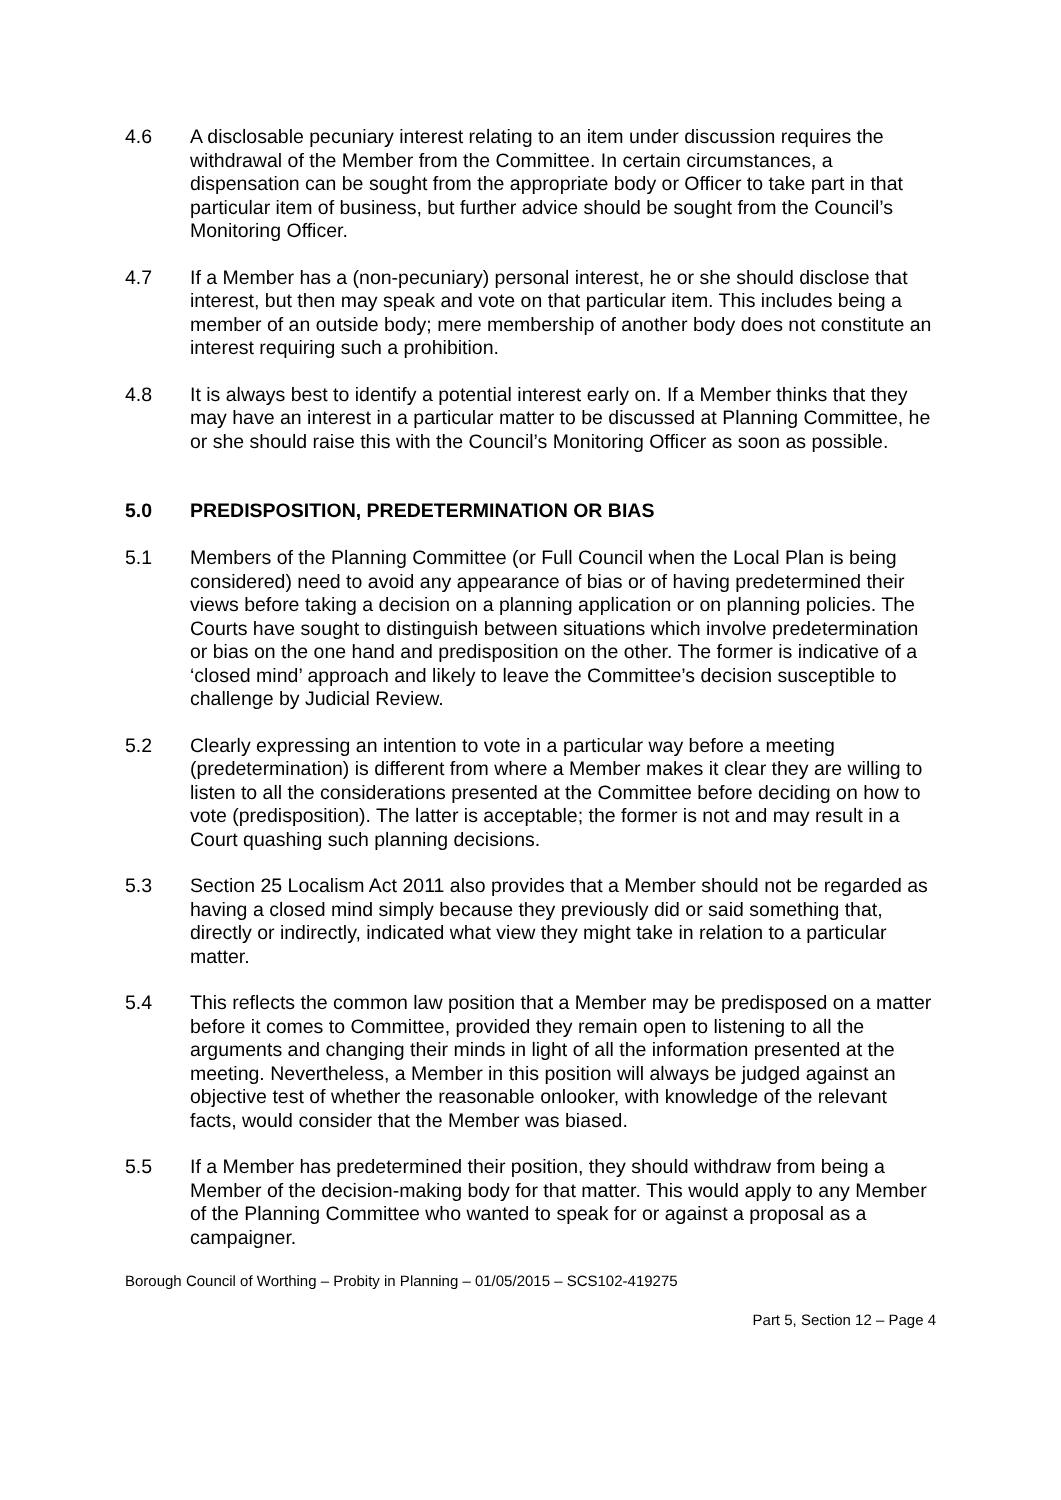4.6 A disclosable pecuniary interest relating to an item under discussion requires the withdrawal of the Member from the Committee. In certain circumstances, a dispensation can be sought from the appropriate body or Officer to take part in that particular item of business, but further advice should be sought from the Council’s Monitoring Officer.
4.7 If a Member has a (non-pecuniary) personal interest, he or she should disclose that interest, but then may speak and vote on that particular item. This includes being a member of an outside body; mere membership of another body does not constitute an interest requiring such a prohibition.
4.8 It is always best to identify a potential interest early on. If a Member thinks that they may have an interest in a particular matter to be discussed at Planning Committee, he or she should raise this with the Council’s Monitoring Officer as soon as possible.
5.0 PREDISPOSITION, PREDETERMINATION OR BIAS
5.1 Members of the Planning Committee (or Full Council when the Local Plan is being considered) need to avoid any appearance of bias or of having predetermined their views before taking a decision on a planning application or on planning policies. The Courts have sought to distinguish between situations which involve predetermination or bias on the one hand and predisposition on the other. The former is indicative of a ‘closed mind’ approach and likely to leave the Committee’s decision susceptible to challenge by Judicial Review.
5.2 Clearly expressing an intention to vote in a particular way before a meeting (predetermination) is different from where a Member makes it clear they are willing to listen to all the considerations presented at the Committee before deciding on how to vote (predisposition). The latter is acceptable; the former is not and may result in a Court quashing such planning decisions.
5.3 Section 25 Localism Act 2011 also provides that a Member should not be regarded as having a closed mind simply because they previously did or said something that, directly or indirectly, indicated what view they might take in relation to a particular matter.
5.4 This reflects the common law position that a Member may be predisposed on a matter before it comes to Committee, provided they remain open to listening to all the arguments and changing their minds in light of all the information presented at the meeting. Nevertheless, a Member in this position will always be judged against an objective test of whether the reasonable onlooker, with knowledge of the relevant facts, would consider that the Member was biased.
5.5 If a Member has predetermined their position, they should withdraw from being a Member of the decision-making body for that matter. This would apply to any Member of the Planning Committee who wanted to speak for or against a proposal as a campaigner.
Borough Council of Worthing – Probity in Planning – 01/05/2015 – SCS102-419275
Part 5, Section 12 – Page 4